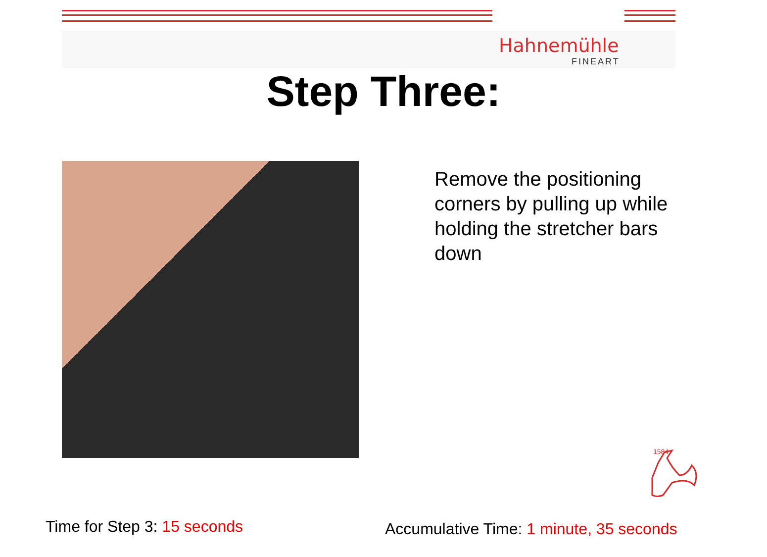Hahnemühle
FINEART
Step Three:
Remove the positioning corners by pulling up while holding the stretcher bars down
1584
Time for Step 3: 15 seconds
Accumulative Time: 1 minute, 35 seconds